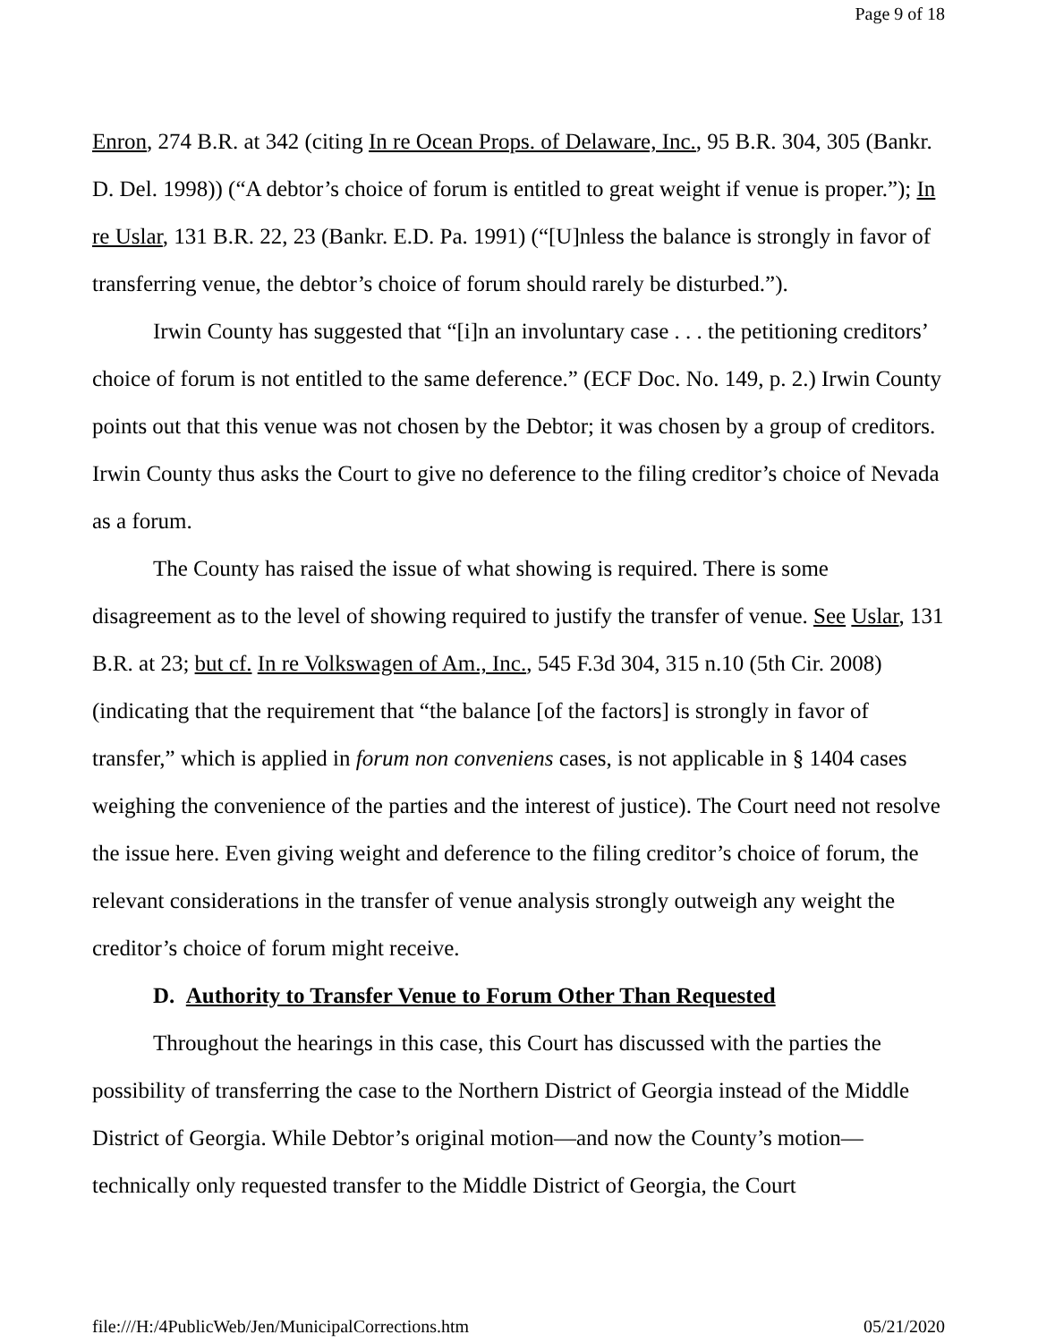Page 9 of 18
Enron, 274 B.R. at 342 (citing In re Ocean Props. of Delaware, Inc., 95 B.R. 304, 305 (Bankr. D. Del. 1998)) (“A debtor’s choice of forum is entitled to great weight if venue is proper.”); In re Uslar, 131 B.R. 22, 23 (Bankr. E.D. Pa. 1991) (“[U]nless the balance is strongly in favor of transferring venue, the debtor’s choice of forum should rarely be disturbed.”).
Irwin County has suggested that “[i]n an involuntary case . . . the petitioning creditors’ choice of forum is not entitled to the same deference.” (ECF Doc. No. 149, p. 2.) Irwin County points out that this venue was not chosen by the Debtor; it was chosen by a group of creditors. Irwin County thus asks the Court to give no deference to the filing creditor’s choice of Nevada as a forum.
The County has raised the issue of what showing is required. There is some disagreement as to the level of showing required to justify the transfer of venue. See Uslar, 131 B.R. at 23; but cf. In re Volkswagen of Am., Inc., 545 F.3d 304, 315 n.10 (5th Cir. 2008) (indicating that the requirement that “the balance [of the factors] is strongly in favor of transfer,” which is applied in forum non conveniens cases, is not applicable in § 1404 cases weighing the convenience of the parties and the interest of justice). The Court need not resolve the issue here. Even giving weight and deference to the filing creditor’s choice of forum, the relevant considerations in the transfer of venue analysis strongly outweigh any weight the creditor’s choice of forum might receive.
D. Authority to Transfer Venue to Forum Other Than Requested
Throughout the hearings in this case, this Court has discussed with the parties the possibility of transferring the case to the Northern District of Georgia instead of the Middle District of Georgia. While Debtor’s original motion—and now the County’s motion—technically only requested transfer to the Middle District of Georgia, the Court
file:///H:/4PublicWeb/Jen/MunicipalCorrections.htm 05/21/2020